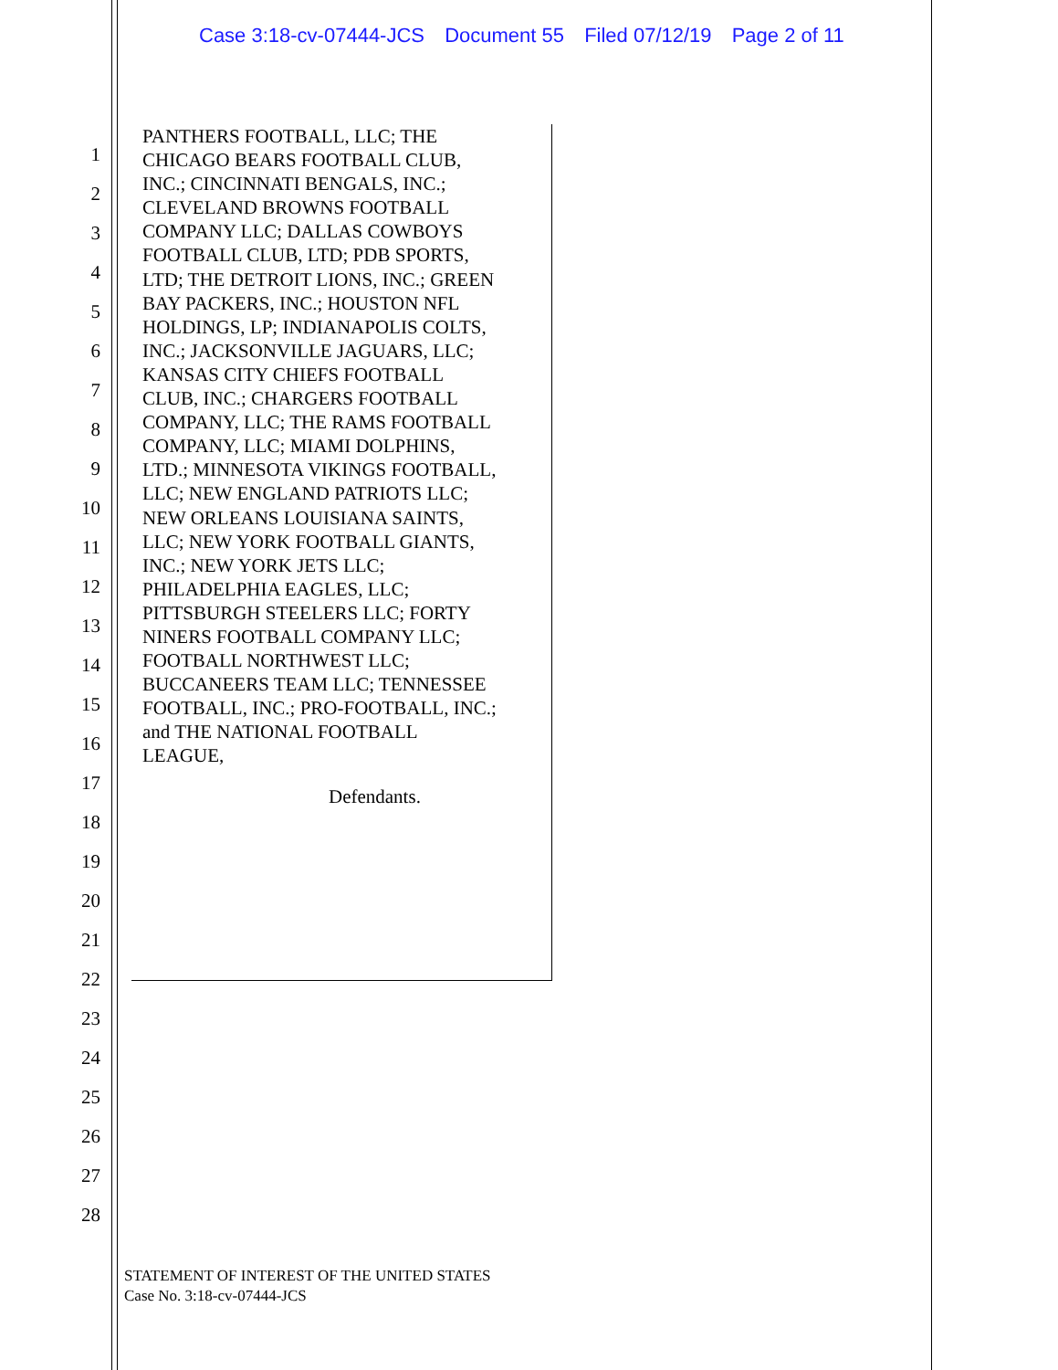Case 3:18-cv-07444-JCS Document 55 Filed 07/12/19 Page 2 of 11
1
2
3
4
5
6
7
8
9
10
11
12
13
14
15
16
17
18
19
20
21
22
23
24
25
26
27
28
PANTHERS FOOTBALL, LLC; THE
CHICAGO BEARS FOOTBALL CLUB,
INC.; CINCINNATI BENGALS, INC.;
CLEVELAND BROWNS FOOTBALL
COMPANY LLC; DALLAS COWBOYS
FOOTBALL CLUB, LTD; PDB SPORTS,
LTD; THE DETROIT LIONS, INC.; GREEN
BAY PACKERS, INC.; HOUSTON NFL
HOLDINGS, LP; INDIANAPOLIS COLTS,
INC.; JACKSONVILLE JAGUARS, LLC;
KANSAS CITY CHIEFS FOOTBALL
CLUB, INC.; CHARGERS FOOTBALL
COMPANY, LLC; THE RAMS FOOTBALL
COMPANY, LLC; MIAMI DOLPHINS,
LTD.; MINNESOTA VIKINGS FOOTBALL,
LLC; NEW ENGLAND PATRIOTS LLC;
NEW ORLEANS LOUISIANA SAINTS,
LLC; NEW YORK FOOTBALL GIANTS,
INC.; NEW YORK JETS LLC;
PHILADELPHIA EAGLES, LLC;
PITTSBURGH STEELERS LLC; FORTY
NINERS FOOTBALL COMPANY LLC;
FOOTBALL NORTHWEST LLC;
BUCCANEERS TEAM LLC; TENNESSEE
FOOTBALL, INC.; PRO-FOOTBALL, INC.;
and THE NATIONAL FOOTBALL
LEAGUE,
Defendants.
STATEMENT OF INTEREST OF THE UNITED STATES
Case No. 3:18-cv-07444-JCS